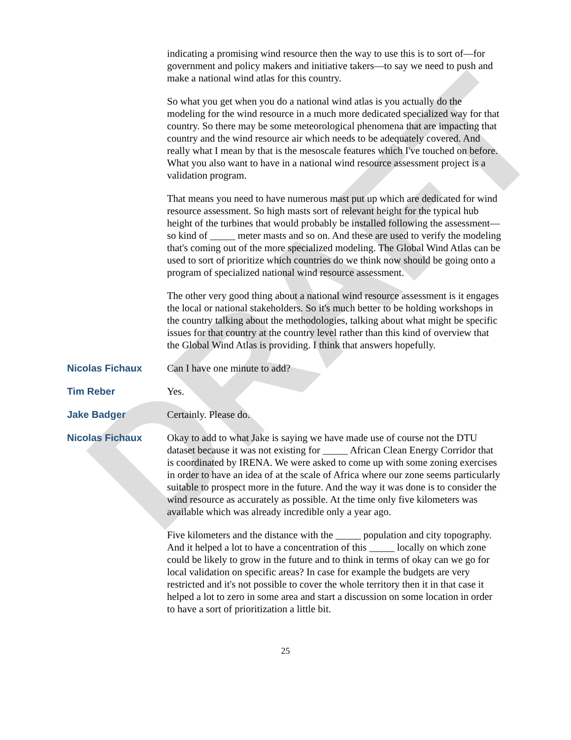DRAFT
indicating a promising wind resource then the way to use this is to sort of—for government and policy makers and initiative takers—to say we need to push and make a national wind atlas for this country.
So what you get when you do a national wind atlas is you actually do the modeling for the wind resource in a much more dedicated specialized way for that country. So there may be some meteorological phenomena that are impacting that country and the wind resource air which needs to be adequately covered. And really what I mean by that is the mesoscale features which I've touched on before. What you also want to have in a national wind resource assessment project is a validation program.
That means you need to have numerous mast put up which are dedicated for wind resource assessment. So high masts sort of relevant height for the typical hub height of the turbines that would probably be installed following the assessment—so kind of _____ meter masts and so on. And these are used to verify the modeling that's coming out of the more specialized modeling. The Global Wind Atlas can be used to sort of prioritize which countries do we think now should be going onto a program of specialized national wind resource assessment.
The other very good thing about a national wind resource assessment is it engages the local or national stakeholders. So it's much better to be holding workshops in the country talking about the methodologies, talking about what might be specific issues for that country at the country level rather than this kind of overview that the Global Wind Atlas is providing. I think that answers hopefully.
Nicolas Fichaux Can I have one minute to add?
Tim Reber Yes.
Jake Badger Certainly. Please do.
Nicolas Fichaux Okay to add to what Jake is saying we have made use of course not the DTU dataset because it was not existing for _____ African Clean Energy Corridor that is coordinated by IRENA. We were asked to come up with some zoning exercises in order to have an idea of at the scale of Africa where our zone seems particularly suitable to prospect more in the future. And the way it was done is to consider the wind resource as accurately as possible. At the time only five kilometers was available which was already incredible only a year ago.
Five kilometers and the distance with the _____ population and city topography. And it helped a lot to have a concentration of this _____ locally on which zone could be likely to grow in the future and to think in terms of okay can we go for local validation on specific areas? In case for example the budgets are very restricted and it's not possible to cover the whole territory then it in that case it helped a lot to zero in some area and start a discussion on some location in order to have a sort of prioritization a little bit.
25